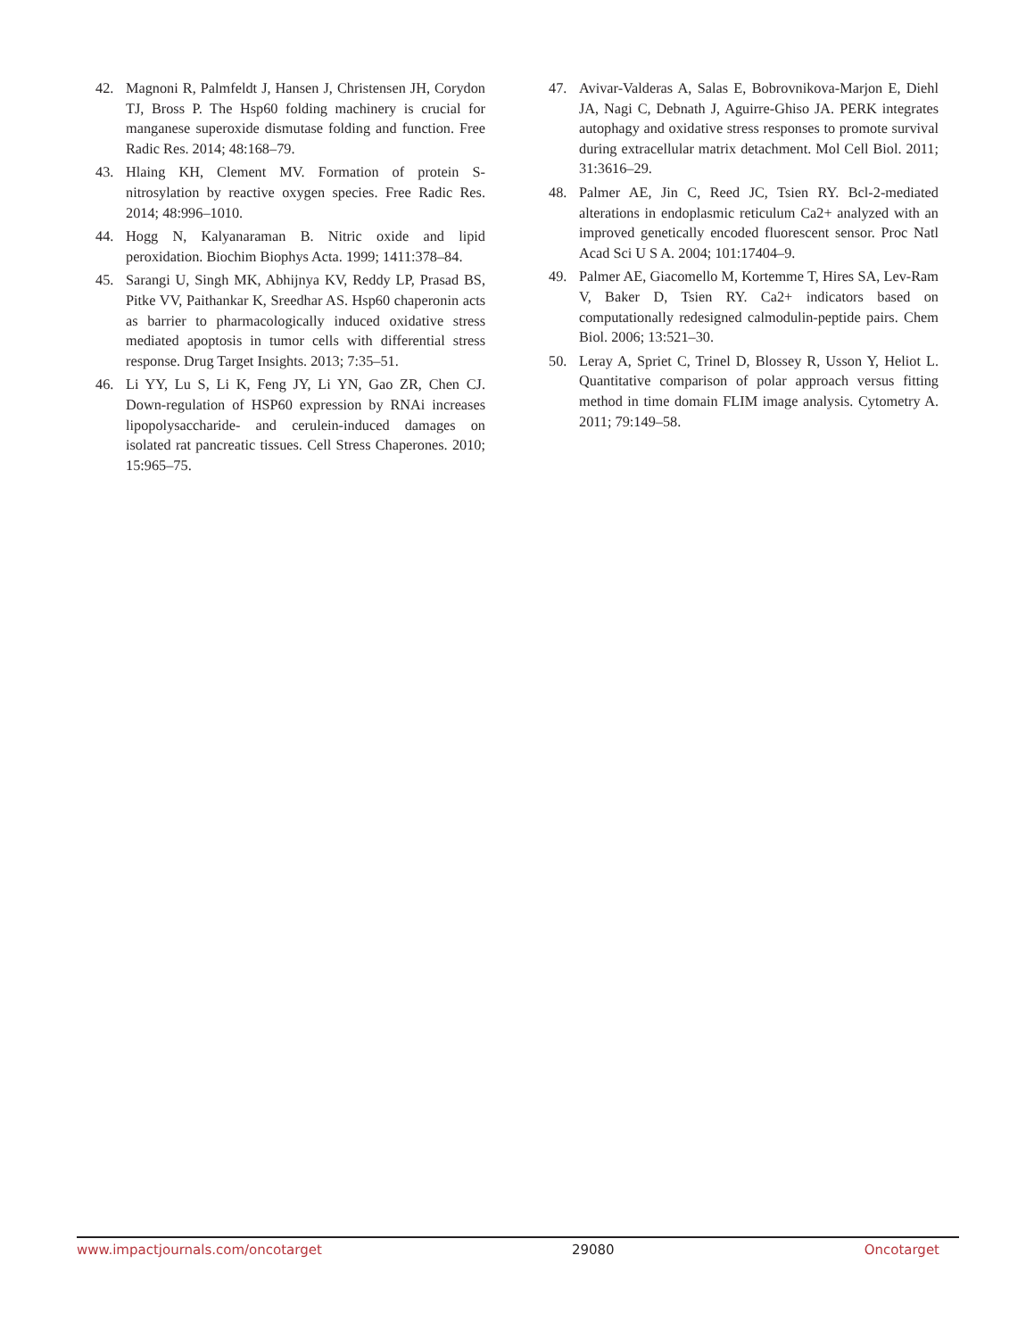42. Magnoni R, Palmfeldt J, Hansen J, Christensen JH, Corydon TJ, Bross P. The Hsp60 folding machinery is crucial for manganese superoxide dismutase folding and function. Free Radic Res. 2014; 48:168–79.
43. Hlaing KH, Clement MV. Formation of protein S-nitrosylation by reactive oxygen species. Free Radic Res. 2014; 48:996–1010.
44. Hogg N, Kalyanaraman B. Nitric oxide and lipid peroxidation. Biochim Biophys Acta. 1999; 1411:378–84.
45. Sarangi U, Singh MK, Abhijnya KV, Reddy LP, Prasad BS, Pitke VV, Paithankar K, Sreedhar AS. Hsp60 chaperonin acts as barrier to pharmacologically induced oxidative stress mediated apoptosis in tumor cells with differential stress response. Drug Target Insights. 2013; 7:35–51.
46. Li YY, Lu S, Li K, Feng JY, Li YN, Gao ZR, Chen CJ. Down-regulation of HSP60 expression by RNAi increases lipopolysaccharide- and cerulein-induced damages on isolated rat pancreatic tissues. Cell Stress Chaperones. 2010; 15:965–75.
47. Avivar-Valderas A, Salas E, Bobrovnikova-Marjon E, Diehl JA, Nagi C, Debnath J, Aguirre-Ghiso JA. PERK integrates autophagy and oxidative stress responses to promote survival during extracellular matrix detachment. Mol Cell Biol. 2011; 31:3616–29.
48. Palmer AE, Jin C, Reed JC, Tsien RY. Bcl-2-mediated alterations in endoplasmic reticulum Ca2+ analyzed with an improved genetically encoded fluorescent sensor. Proc Natl Acad Sci U S A. 2004; 101:17404–9.
49. Palmer AE, Giacomello M, Kortemme T, Hires SA, Lev-Ram V, Baker D, Tsien RY. Ca2+ indicators based on computationally redesigned calmodulin-peptide pairs. Chem Biol. 2006; 13:521–30.
50. Leray A, Spriet C, Trinel D, Blossey R, Usson Y, Heliot L. Quantitative comparison of polar approach versus fitting method in time domain FLIM image analysis. Cytometry A. 2011; 79:149–58.
www.impactjournals.com/oncotarget 29080 Oncotarget